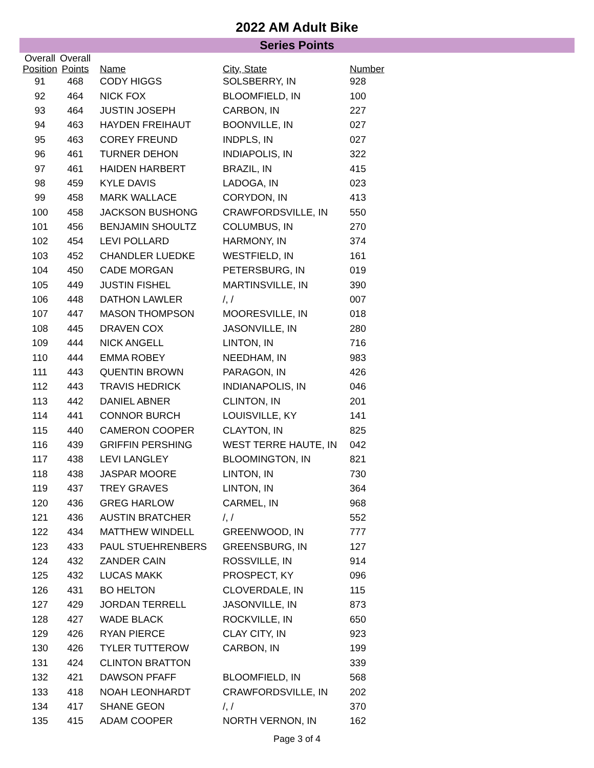2022 AM Adult Bike
Series Points
| Overall Position | Overall Points | Name | City, State | Number |
| --- | --- | --- | --- | --- |
| 91 | 468 | CODY HIGGS | SOLSBERRY, IN | 928 |
| 92 | 464 | NICK FOX | BLOOMFIELD, IN | 100 |
| 93 | 464 | JUSTIN JOSEPH | CARBON, IN | 227 |
| 94 | 463 | HAYDEN FREIHAUT | BOONVILLE, IN | 027 |
| 95 | 463 | COREY FREUND | INDPLS, IN | 027 |
| 96 | 461 | TURNER DEHON | INDIAPOLIS, IN | 322 |
| 97 | 461 | HAIDEN HARBERT | BRAZIL, IN | 415 |
| 98 | 459 | KYLE DAVIS | LADOGA, IN | 023 |
| 99 | 458 | MARK WALLACE | CORYDON, IN | 413 |
| 100 | 458 | JACKSON BUSHONG | CRAWFORDSVILLE, IN | 550 |
| 101 | 456 | BENJAMIN SHOULTZ | COLUMBUS, IN | 270 |
| 102 | 454 | LEVI POLLARD | HARMONY, IN | 374 |
| 103 | 452 | CHANDLER LUEDKE | WESTFIELD, IN | 161 |
| 104 | 450 | CADE MORGAN | PETERSBURG, IN | 019 |
| 105 | 449 | JUSTIN FISHEL | MARTINSVILLE, IN | 390 |
| 106 | 448 | DATHON LAWLER | /, / | 007 |
| 107 | 447 | MASON THOMPSON | MOORESVILLE, IN | 018 |
| 108 | 445 | DRAVEN COX | JASONVILLE, IN | 280 |
| 109 | 444 | NICK ANGELL | LINTON, IN | 716 |
| 110 | 444 | EMMA ROBEY | NEEDHAM, IN | 983 |
| 111 | 443 | QUENTIN BROWN | PARAGON, IN | 426 |
| 112 | 443 | TRAVIS HEDRICK | INDIANAPOLIS, IN | 046 |
| 113 | 442 | DANIEL ABNER | CLINTON, IN | 201 |
| 114 | 441 | CONNOR BURCH | LOUISVILLE, KY | 141 |
| 115 | 440 | CAMERON COOPER | CLAYTON, IN | 825 |
| 116 | 439 | GRIFFIN PERSHING | WEST TERRE HAUTE, IN | 042 |
| 117 | 438 | LEVI LANGLEY | BLOOMINGTON, IN | 821 |
| 118 | 438 | JASPAR MOORE | LINTON, IN | 730 |
| 119 | 437 | TREY GRAVES | LINTON, IN | 364 |
| 120 | 436 | GREG HARLOW | CARMEL, IN | 968 |
| 121 | 436 | AUSTIN BRATCHER | /, / | 552 |
| 122 | 434 | MATTHEW WINDELL | GREENWOOD, IN | 777 |
| 123 | 433 | PAUL STUEHRENBERS | GREENSBURG, IN | 127 |
| 124 | 432 | ZANDER CAIN | ROSSVILLE, IN | 914 |
| 125 | 432 | LUCAS MAKK | PROSPECT, KY | 096 |
| 126 | 431 | BO HELTON | CLOVERDALE, IN | 115 |
| 127 | 429 | JORDAN TERRELL | JASONVILLE, IN | 873 |
| 128 | 427 | WADE BLACK | ROCKVILLE, IN | 650 |
| 129 | 426 | RYAN PIERCE | CLAY CITY, IN | 923 |
| 130 | 426 | TYLER TUTTEROW | CARBON, IN | 199 |
| 131 | 424 | CLINTON BRATTON | | 339 |
| 132 | 421 | DAWSON PFAFF | BLOOMFIELD, IN | 568 |
| 133 | 418 | NOAH LEONHARDT | CRAWFORDSVILLE, IN | 202 |
| 134 | 417 | SHANE GEON | /, / | 370 |
| 135 | 415 | ADAM COOPER | NORTH VERNON, IN | 162 |
Page 3 of 4